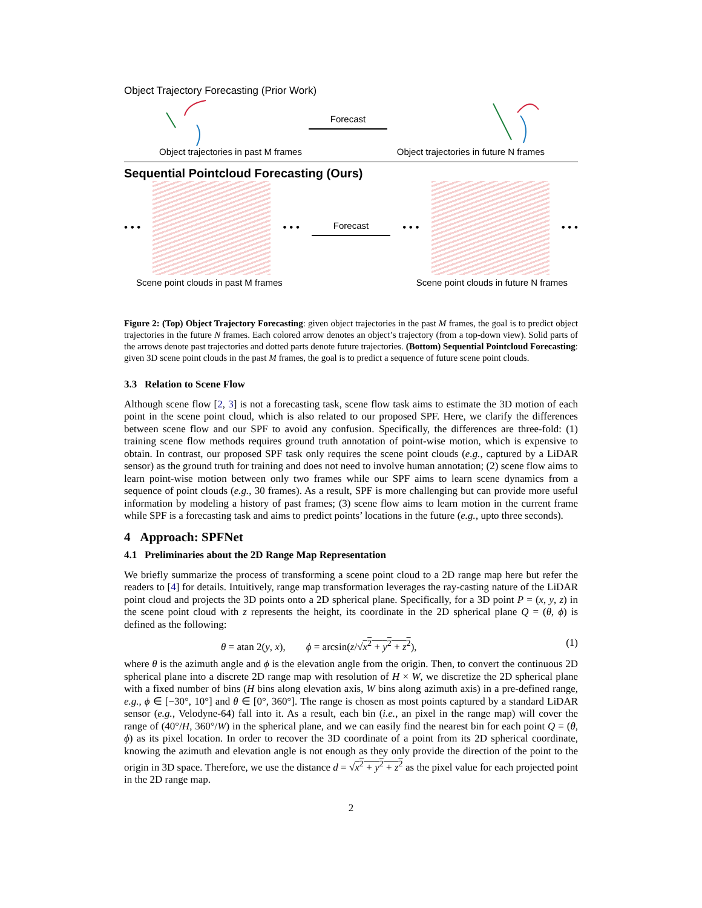Object Trajectory Forecasting (Prior Work)
Forecast
Object trajectories in past M frames Object trajectories in future N frames
Sequential Pointcloud Forecasting (Ours)
• • • • • • Forecast • • • • • •
Scene point clouds in past M frames Scene point clouds in future N frames
Figure 2: (Top) Object Trajectory Forecasting: given object trajectories in the past M frames, the goal is to predict object trajectories in the future N frames. Each colored arrow denotes an object’s trajectory (from a top-down view). Solid parts of the arrows denote past trajectories and dotted parts denote future trajectories. (Bottom) Sequential Pointcloud Forecasting: given 3D scene point clouds in the past M frames, the goal is to predict a sequence of future scene point clouds.
3.3 Relation to Scene Flow
Although scene flow [2, 3] is not a forecasting task, scene flow task aims to estimate the 3D motion of each point in the scene point cloud, which is also related to our proposed SPF. Here, we clarify the differences between scene flow and our SPF to avoid any confusion. Specifically, the differences are three-fold: (1) training scene flow methods requires ground truth annotation of point-wise motion, which is expensive to obtain. In contrast, our proposed SPF task only requires the scene point clouds (e.g., captured by a LiDAR sensor) as the ground truth for training and does not need to involve human annotation; (2) scene flow aims to learn point-wise motion between only two frames while our SPF aims to learn scene dynamics from a sequence of point clouds (e.g., 30 frames). As a result, SPF is more challenging but can provide more useful information by modeling a history of past frames; (3) scene flow aims to learn motion in the current frame while SPF is a forecasting task and aims to predict points’ locations in the future (e.g., upto three seconds).
4 Approach: SPFNet
4.1 Preliminaries about the 2D Range Map Representation
We briefly summarize the process of transforming a scene point cloud to a 2D range map here but refer the readers to [4] for details. Intuitively, range map transformation leverages the ray-casting nature of the LiDAR point cloud and projects the 3D points onto a 2D spherical plane. Specifically, for a 3D point P = (x, y, z) in the scene point cloud with z represents the height, its coordinate in the 2D spherical plane Q = (θ, ϕ) is defined as the following:
θ = atan 2(y, x), ϕ = arcsin(z/√x<sup>2</sup> + y<sup>2</sup> + z<sup>2</sup>), (1)
where θ is the azimuth angle and ϕ is the elevation angle from the origin. Then, to convert the continuous 2D spherical plane into a discrete 2D range map with resolution of H × W, we discretize the 2D spherical plane with a fixed number of bins (H bins along elevation axis, W bins along azimuth axis) in a pre-defined range, e.g., ϕ ∈ [−30°, 10°] and θ ∈ [0°, 360°]. The range is chosen as most points captured by a standard LiDAR sensor (e.g., Velodyne-64) fall into it. As a result, each bin (i.e., an pixel in the range map) will cover the range of (40°/H, 360°/W) in the spherical plane, and we can easily find the nearest bin for each point Q = (θ, ϕ) as its pixel location. In order to recover the 3D coordinate of a point from its 2D spherical coordinate, knowing the azimuth and elevation angle is not enough as they only provide the direction of the point to the origin in 3D space. Therefore, we use the distance d = √x<sup>2</sup> + y<sup>2</sup> + z<sup>2</sup> as the pixel value for each projected point in the 2D range map.
2